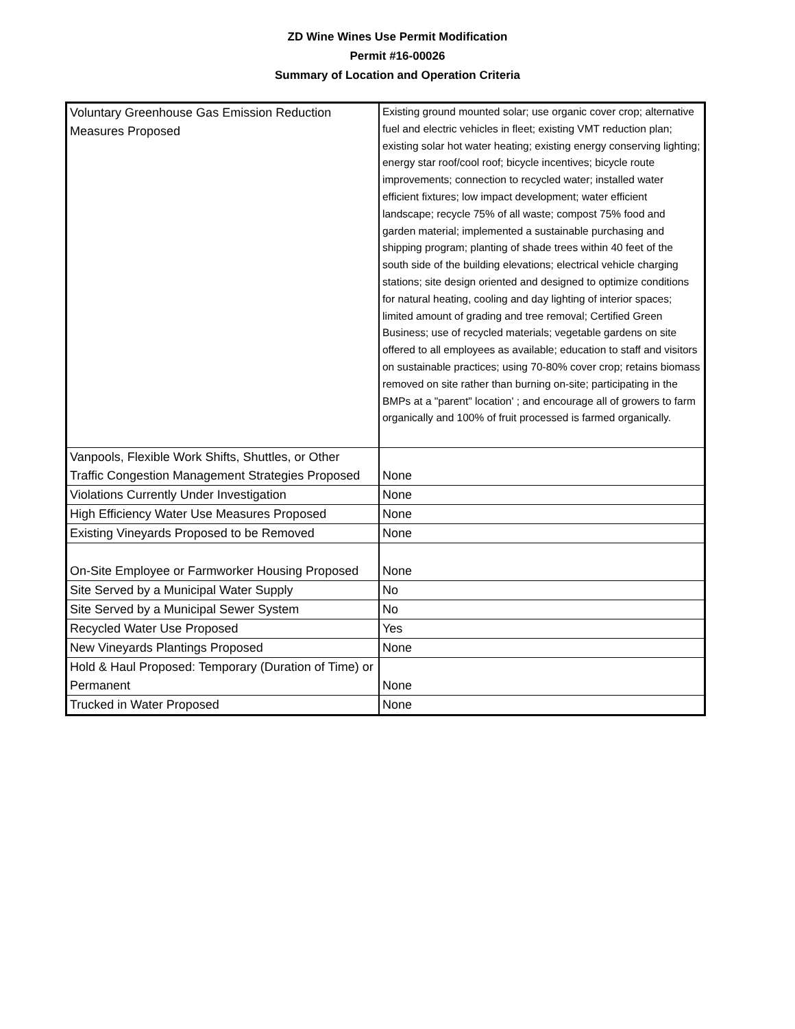ZD Wine Wines Use Permit Modification
Permit #16-00026
Summary of Location and Operation Criteria
| Voluntary Greenhouse Gas Emission Reduction Measures Proposed | Existing ground mounted solar; use organic cover crop; alternative fuel and electric vehicles in fleet; existing VMT reduction plan; existing solar hot water heating; existing energy conserving lighting; energy star roof/cool roof; bicycle incentives; bicycle route improvements; connection to recycled water; installed water efficient fixtures; low impact development; water efficient landscape; recycle 75% of all waste; compost 75% food and garden material; implemented a sustainable purchasing and shipping program; planting of shade trees within 40 feet of the south side of the building elevations; electrical vehicle charging stations; site design oriented and designed to optimize conditions for natural heating, cooling and day lighting of interior spaces; limited amount of grading and tree removal; Certified Green Business; use of recycled materials; vegetable gardens on site offered to all employees as available; education to staff and visitors on sustainable practices; using 70-80% cover crop; retains biomass removed on site rather than burning on-site; participating in the BMPs at a "parent" location' ; and encourage all of growers to farm organically and 100% of fruit processed is farmed organically. |
| Vanpools, Flexible Work Shifts, Shuttles, or Other Traffic Congestion Management Strategies Proposed | None |
| Violations Currently Under Investigation | None |
| High Efficiency Water Use Measures Proposed | None |
| Existing Vineyards Proposed to be Removed | None |
| On-Site Employee or Farmworker Housing Proposed | None |
| Site Served by a Municipal Water Supply | No |
| Site Served by a Municipal Sewer System | No |
| Recycled Water Use Proposed | Yes |
| New Vineyards Plantings Proposed | None |
| Hold & Haul Proposed: Temporary (Duration of Time) or Permanent | None |
| Trucked in Water Proposed | None |